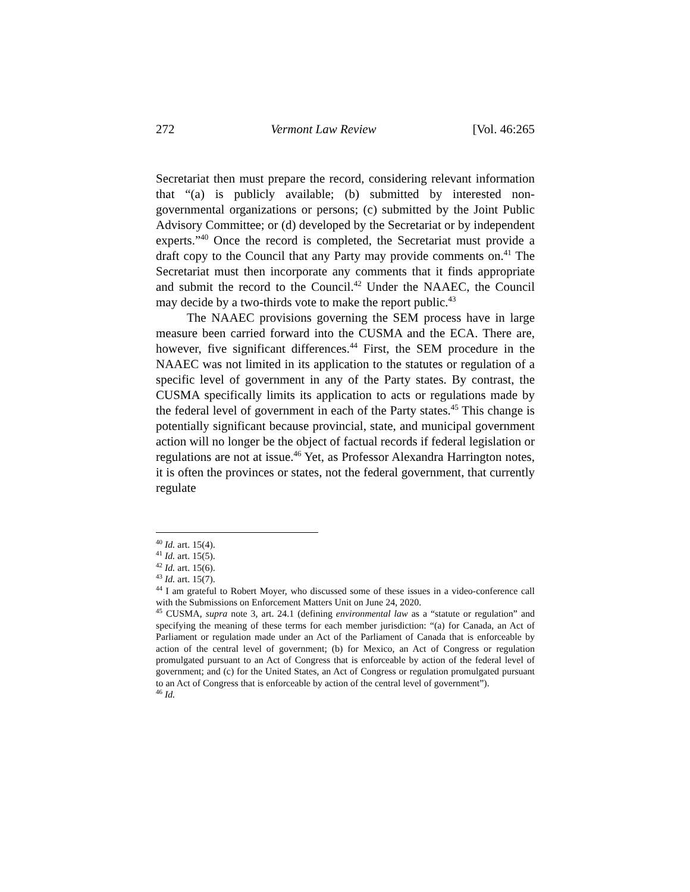272 Vermont Law Review [Vol. 46:265
Secretariat then must prepare the record, considering relevant information that “(a) is publicly available; (b) submitted by interested non-governmental organizations or persons; (c) submitted by the Joint Public Advisory Committee; or (d) developed by the Secretariat or by independent experts.”<sup>40</sup> Once the record is completed, the Secretariat must provide a draft copy to the Council that any Party may provide comments on.<sup>41</sup> The Secretariat must then incorporate any comments that it finds appropriate and submit the record to the Council.<sup>42</sup> Under the NAAEC, the Council may decide by a two-thirds vote to make the report public.<sup>43</sup>
The NAAEC provisions governing the SEM process have in large measure been carried forward into the CUSMA and the ECA. There are, however, five significant differences.<sup>44</sup> First, the SEM procedure in the NAAEC was not limited in its application to the statutes or regulation of a specific level of government in any of the Party states. By contrast, the CUSMA specifically limits its application to acts or regulations made by the federal level of government in each of the Party states.<sup>45</sup> This change is potentially significant because provincial, state, and municipal government action will no longer be the object of factual records if federal legislation or regulations are not at issue.<sup>46</sup> Yet, as Professor Alexandra Harrington notes, it is often the provinces or states, not the federal government, that currently regulate
<sup>40</sup> Id. art. 15(4).
<sup>41</sup> Id. art. 15(5).
<sup>42</sup> Id. art. 15(6).
<sup>43</sup> Id. art. 15(7).
<sup>44</sup> I am grateful to Robert Moyer, who discussed some of these issues in a video-conference call with the Submissions on Enforcement Matters Unit on June 24, 2020.
<sup>45</sup> CUSMA, supra note 3, art. 24.1 (defining environmental law as a “statute or regulation” and specifying the meaning of these terms for each member jurisdiction: “(a) for Canada, an Act of Parliament or regulation made under an Act of the Parliament of Canada that is enforceable by action of the central level of government; (b) for Mexico, an Act of Congress or regulation promulgated pursuant to an Act of Congress that is enforceable by action of the federal level of government; and (c) for the United States, an Act of Congress or regulation promulgated pursuant to an Act of Congress that is enforceable by action of the central level of government”).
<sup>46</sup> Id.